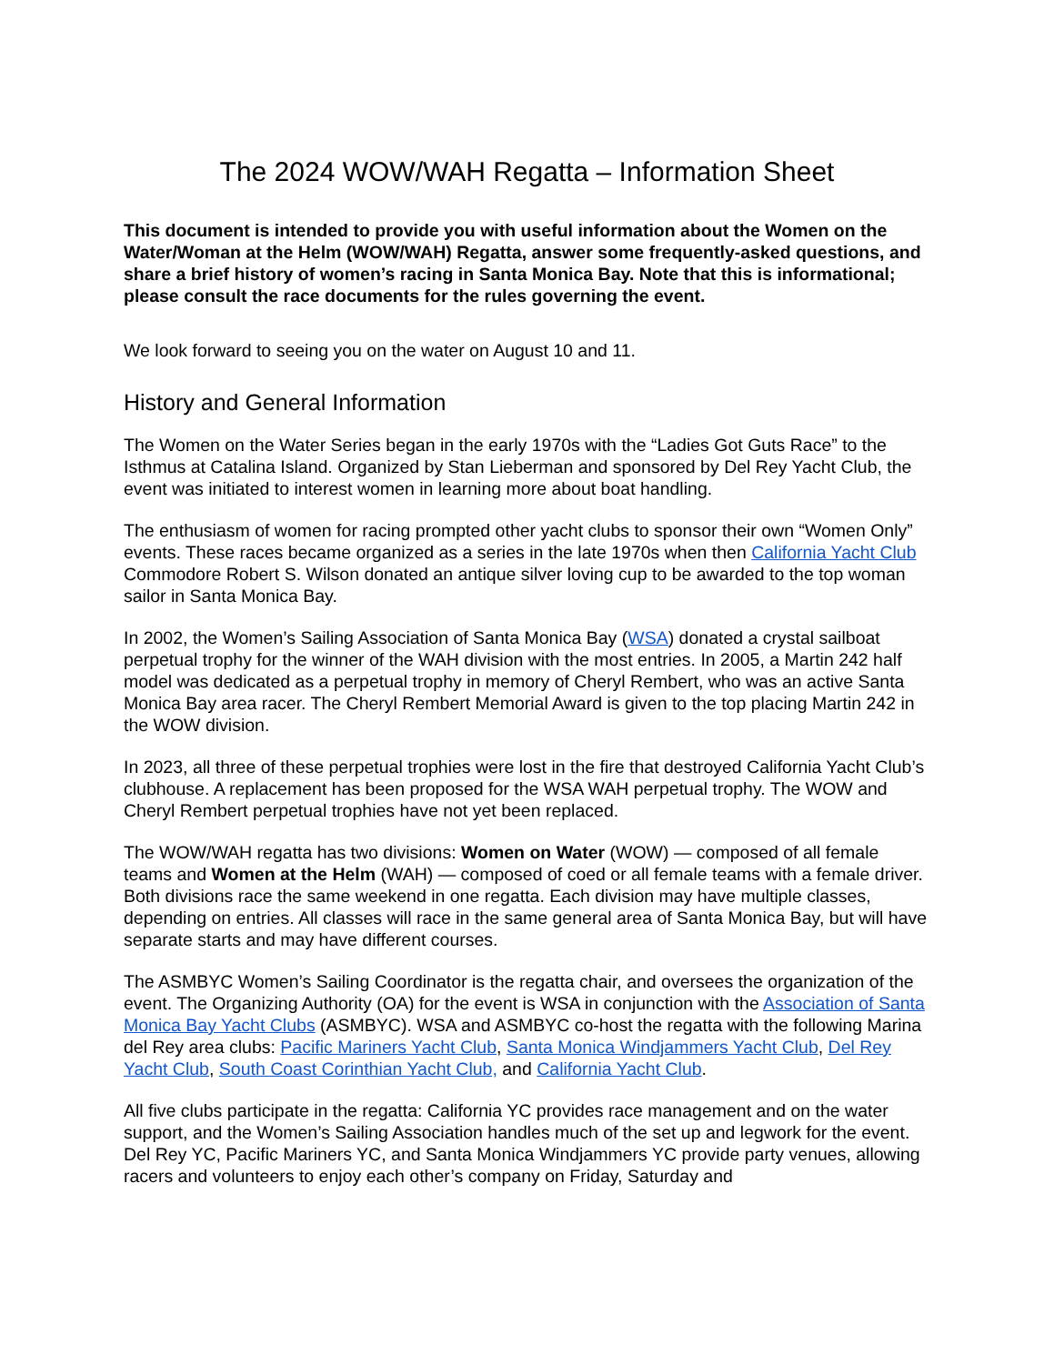The 2024 WOW/WAH Regatta – Information Sheet
This document is intended to provide you with useful information about the Women on the Water/Woman at the Helm (WOW/WAH) Regatta, answer some frequently-asked questions, and share a brief history of women’s racing in Santa Monica Bay. Note that this is informational; please consult the race documents for the rules governing the event.
We look forward to seeing you on the water on August 10 and 11.
History and General Information
The Women on the Water Series began in the early 1970s with the “Ladies Got Guts Race” to the Isthmus at Catalina Island. Organized by Stan Lieberman and sponsored by Del Rey Yacht Club, the event was initiated to interest women in learning more about boat handling.
The enthusiasm of women for racing prompted other yacht clubs to sponsor their own “Women Only” events. These races became organized as a series in the late 1970s when then California Yacht Club Commodore Robert S. Wilson donated an antique silver loving cup to be awarded to the top woman sailor in Santa Monica Bay.
In 2002, the Women’s Sailing Association of Santa Monica Bay (WSA) donated a crystal sailboat perpetual trophy for the winner of the WAH division with the most entries. In 2005, a Martin 242 half model was dedicated as a perpetual trophy in memory of Cheryl Rembert, who was an active Santa Monica Bay area racer. The Cheryl Rembert Memorial Award is given to the top placing Martin 242 in the WOW division.
In 2023, all three of these perpetual trophies were lost in the fire that destroyed California Yacht Club’s clubhouse. A replacement has been proposed for the WSA WAH perpetual trophy. The WOW and Cheryl Rembert perpetual trophies have not yet been replaced.
The WOW/WAH regatta has two divisions: Women on Water (WOW) — composed of all female teams and Women at the Helm (WAH) — composed of coed or all female teams with a female driver. Both divisions race the same weekend in one regatta. Each division may have multiple classes, depending on entries. All classes will race in the same general area of Santa Monica Bay, but will have separate starts and may have different courses.
The ASMBYC Women’s Sailing Coordinator is the regatta chair, and oversees the organization of the event. The Organizing Authority (OA) for the event is WSA in conjunction with the Association of Santa Monica Bay Yacht Clubs (ASMBYC). WSA and ASMBYC co-host the regatta with the following Marina del Rey area clubs: Pacific Mariners Yacht Club, Santa Monica Windjammers Yacht Club, Del Rey Yacht Club, South Coast Corinthian Yacht Club, and California Yacht Club.
All five clubs participate in the regatta: California YC provides race management and on the water support, and the Women’s Sailing Association handles much of the set up and legwork for the event. Del Rey YC, Pacific Mariners YC, and Santa Monica Windjammers YC provide party venues, allowing racers and volunteers to enjoy each other’s company on Friday, Saturday and